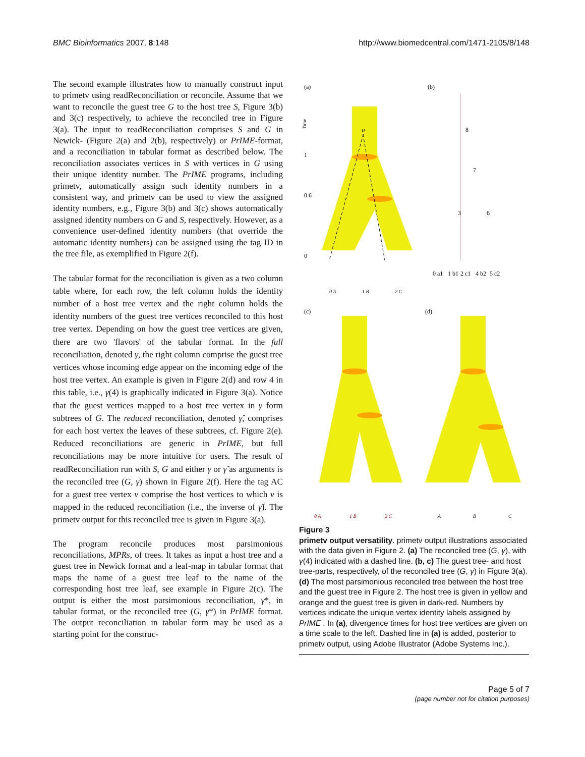BMC Bioinformatics 2007, 8:148 http://www.biomedcentral.com/1471-2105/8/148
The second example illustrates how to manually construct input to primetv using readReconciliation or reconcile. Assume that we want to reconcile the guest tree G to the host tree S, Figure 3(b) and 3(c) respectively, to achieve the reconciled tree in Figure 3(a). The input to readReconciliation comprises S and G in Newick- (Figure 2(a) and 2(b), respectively) or PrIME-format, and a reconciliation in tabular format as described below. The reconciliation associates vertices in S with vertices in G using their unique identity number. The PrIME programs, including primetv, automatically assign such identity numbers in a consistent way, and primetv can be used to view the assigned identity numbers, e.g., Figure 3(b) and 3(c) shows automatically assigned identity numbers on G and S, respectively. However, as a convenience user-defined identity numbers (that override the automatic identity numbers) can be assigned using the tag ID in the tree file, as exemplified in Figure 2(f).
The tabular format for the reconciliation is given as a two column table where, for each row, the left column holds the identity number of a host tree vertex and the right column holds the identity numbers of the guest tree vertices reconciled to this host tree vertex. Depending on how the guest tree vertices are given, there are two 'flavors' of the tabular format. In the full reconciliation, denoted γ, the right column comprise the guest tree vertices whose incoming edge appear on the incoming edge of the host tree vertex. An example is given in Figure 2(d) and row 4 in this table, i.e., γ(4) is graphically indicated in Figure 3(a). Notice that the guest vertices mapped to a host tree vertex in γ form subtrees of G. The reduced reconciliation, denoted γ̌, comprises for each host vertex the leaves of these subtrees, cf. Figure 2(e). Reduced reconciliations are generic in PrIME, but full reconciliations may be more intuitive for users. The result of readReconciliation run with S, G and either γ or γ̌ as arguments is the reconciled tree (G, γ) shown in Figure 2(f). Here the tag AC for a guest tree vertex v comprise the host vertices to which v is mapped in the reduced reconciliation (i.e., the inverse of γ̌). The primetv output for this reconciled tree is given in Figure 3(a).
The program reconcile produces most parsimonious reconciliations, MPRs, of trees. It takes as input a host tree and a guest tree in Newick format and a leaf-map in tabular format that maps the name of a guest tree leaf to the name of the corresponding host tree leaf, see example in Figure 2(c). The output is either the most parsimonious reconciliation, γ*, in tabular format, or the reconciled tree (G, γ*) in PrIME format. The output reconciliation in tabular form may be used as a starting point for the construc-
(a)
(b)
Time
1
0.6
0
8
7
3
6
0 a1
1 b1
2 c1
4 b2
5 c2
0 A
1 B
2 C
(c)
(d)
0 A
1 B
2 C
A
B
C
Figure 3
primetv output versatility. primetv output illustrations associated with the data given in Figure 2. (a) The reconciled tree (G, γ), with γ(4) indicated with a dashed line. (b, c) The guest tree- and host tree-parts, respectively, of the reconciled tree (G, γ) in Figure 3(a). (d) The most parsimonious reconciled tree between the host tree and the guest tree in Figure 2. The host tree is given in yellow and orange and the guest tree is given in dark-red. Numbers by vertices indicate the unique vertex identity labels assigned by PrIME . In (a), divergence times for host tree vertices are given on a time scale to the left. Dashed line in (a) is added, posterior to primetv output, using Adobe Illustrator (Adobe Systems Inc.).
Page 5 of 7
(page number not for citation purposes)